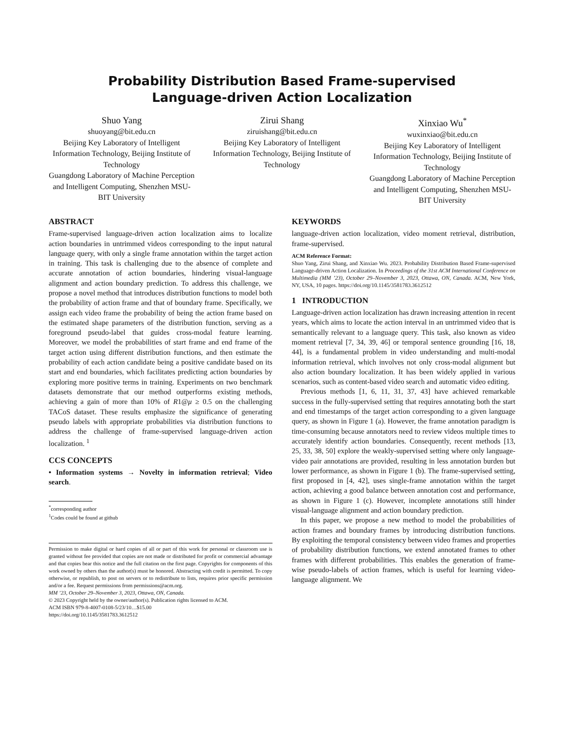Probability Distribution Based Frame-supervised
Language-driven Action Localization
Shuo Yang
shuoyang@bit.edu.cn
Beijing Key Laboratory of Intelligent Information Technology, Beijing Institute of Technology
Guangdong Laboratory of Machine Perception and Intelligent Computing, Shenzhen MSU-BIT University
Zirui Shang
ziruishang@bit.edu.cn
Beijing Key Laboratory of Intelligent Information Technology, Beijing Institute of Technology
Xinxiao Wu<sup>*</sup>
wuxinxiao@bit.edu.cn
Beijing Key Laboratory of Intelligent Information Technology, Beijing Institute of Technology
Guangdong Laboratory of Machine Perception and Intelligent Computing, Shenzhen MSU-BIT University
ABSTRACT
Frame-supervised language-driven action localization aims to localize action boundaries in untrimmed videos corresponding to the input natural language query, with only a single frame annotation within the target action in training. This task is challenging due to the absence of complete and accurate annotation of action boundaries, hindering visual-language alignment and action boundary prediction. To address this challenge, we propose a novel method that introduces distribution functions to model both the probability of action frame and that of boundary frame. Specifically, we assign each video frame the probability of being the action frame based on the estimated shape parameters of the distribution function, serving as a foreground pseudo-label that guides cross-modal feature learning. Moreover, we model the probabilities of start frame and end frame of the target action using different distribution functions, and then estimate the probability of each action candidate being a positive candidate based on its start and end boundaries, which facilitates predicting action boundaries by exploring more positive terms in training. Experiments on two benchmark datasets demonstrate that our method outperforms existing methods, achieving a gain of more than 10% of R1@μ ≥ 0.5 on the challenging TACoS dataset. These results emphasize the significance of generating pseudo labels with appropriate probabilities via distribution functions to address the challenge of frame-supervised language-driven action localization. <sup>1</sup>
CCS CONCEPTS
• Information systems → Novelty in information retrieval; Video search.
<sup>*</sup> corresponding author
<sup>1</sup> Codes could be found at github
Permission to make digital or hard copies of all or part of this work for personal or classroom use is granted without fee provided that copies are not made or distributed for profit or commercial advantage and that copies bear this notice and the full citation on the first page. Copyrights for components of this work owned by others than the author(s) must be honored. Abstracting with credit is permitted. To copy otherwise, or republish, to post on servers or to redistribute to lists, requires prior specific permission and/or a fee. Request permissions from permissions@acm.org.
MM ’23, October 29–November 3, 2023, Ottawa, ON, Canada.
© 2023 Copyright held by the owner/author(s). Publication rights licensed to ACM.
ACM ISBN 979-8-4007-0108-5/23/10…$15.00
https://doi.org/10.1145/3581783.3612512
KEYWORDS
language-driven action localization, video moment retrieval, distribution, frame-supervised.
ACM Reference Format:
Shuo Yang, Zirui Shang, and Xinxiao Wu. 2023. Probability Distribution Based Frame-supervised Language-driven Action Localization. In Proceedings of the 31st ACM International Conference on Multimedia (MM ’23), October 29–November 3, 2023, Ottawa, ON, Canada. ACM, New York, NY, USA, 10 pages. https://doi.org/10.1145/3581783.3612512
1 INTRODUCTION
Language-driven action localization has drawn increasing attention in recent years, which aims to locate the action interval in an untrimmed video that is semantically relevant to a language query. This task, also known as video moment retrieval [7, 34, 39, 46] or temporal sentence grounding [16, 18, 44], is a fundamental problem in video understanding and multi-modal information retrieval, which involves not only cross-modal alignment but also action boundary localization. It has been widely applied in various scenarios, such as content-based video search and automatic video editing.
Previous methods [1, 6, 11, 31, 37, 43] have achieved remarkable success in the fully-supervised setting that requires annotating both the start and end timestamps of the target action corresponding to a given language query, as shown in Figure 1 (a). However, the frame annotation paradigm is time-consuming because annotators need to review videos multiple times to accurately identify action boundaries. Consequently, recent methods [13, 25, 33, 38, 50] explore the weakly-supervised setting where only language-video pair annotations are provided, resulting in less annotation burden but lower performance, as shown in Figure 1 (b). The frame-supervised setting, first proposed in [4, 42], uses single-frame annotation within the target action, achieving a good balance between annotation cost and performance, as shown in Figure 1 (c). However, incomplete annotations still hinder visual-language alignment and action boundary prediction.
In this paper, we propose a new method to model the probabilities of action frames and boundary frames by introducing distribution functions. By exploiting the temporal consistency between video frames and properties of probability distribution functions, we extend annotated frames to other frames with different probabilities. This enables the generation of frame-wise pseudo-labels of action frames, which is useful for learning video-language alignment. We